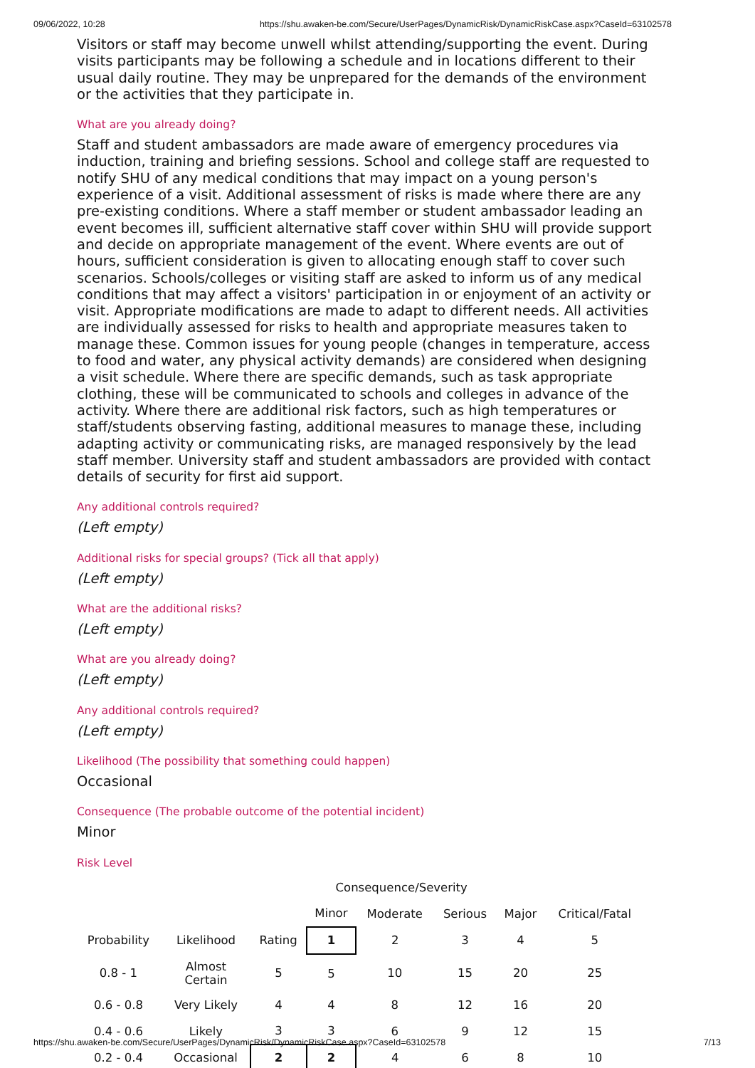09/06/2022, 10:28 https://shu.awaken-be.com/Secure/UserPages/DynamicRisk/DynamicRiskCase.aspx?CaseId=63102578
Visitors or staff may become unwell whilst attending/supporting the event. During visits participants may be following a schedule and in locations different to their usual daily routine. They may be unprepared for the demands of the environment or the activities that they participate in.
What are you already doing?
Staff and student ambassadors are made aware of emergency procedures via induction, training and briefing sessions. School and college staff are requested to notify SHU of any medical conditions that may impact on a young person's experience of a visit. Additional assessment of risks is made where there are any pre-existing conditions. Where a staff member or student ambassador leading an event becomes ill, sufficient alternative staff cover within SHU will provide support and decide on appropriate management of the event. Where events are out of hours, sufficient consideration is given to allocating enough staff to cover such scenarios. Schools/colleges or visiting staff are asked to inform us of any medical conditions that may affect a visitors' participation in or enjoyment of an activity or visit. Appropriate modifications are made to adapt to different needs. All activities are individually assessed for risks to health and appropriate measures taken to manage these. Common issues for young people (changes in temperature, access to food and water, any physical activity demands) are considered when designing a visit schedule. Where there are specific demands, such as task appropriate clothing, these will be communicated to schools and colleges in advance of the activity. Where there are additional risk factors, such as high temperatures or staff/students observing fasting, additional measures to manage these, including adapting activity or communicating risks, are managed responsively by the lead staff member. University staff and student ambassadors are provided with contact details of security for first aid support.
Any additional controls required?
(Left empty)
Additional risks for special groups? (Tick all that apply)
(Left empty)
What are the additional risks?
(Left empty)
What are you already doing?
(Left empty)
Any additional controls required?
(Left empty)
Likelihood (The possibility that something could happen)
Occasional
Consequence (The probable outcome of the potential incident)
Minor
Risk Level
| | | | Consequence/Severity | | | | |
| | | | Minor | Moderate | Serious | Major | Critical/Fatal |
| Probability | Likelihood | Rating | 1 | 2 | 3 | 4 | 5 |
| 0.8 - 1 | Almost Certain | 5 | 5 | 10 | 15 | 20 | 25 |
| 0.6 - 0.8 | Very Likely | 4 | 4 | 8 | 12 | 16 | 20 |
| 0.4 - 0.6 | Likely | 3 | 3 | 6 | 9 | 12 | 15 |
| 0.2 - 0.4 | Occasional | 2 | 2 | 4 | 6 | 8 | 10 |
https://shu.awaken-be.com/Secure/UserPages/DynamicRisk/DynamicRiskCase.aspx?CaseId=63102578 7/13